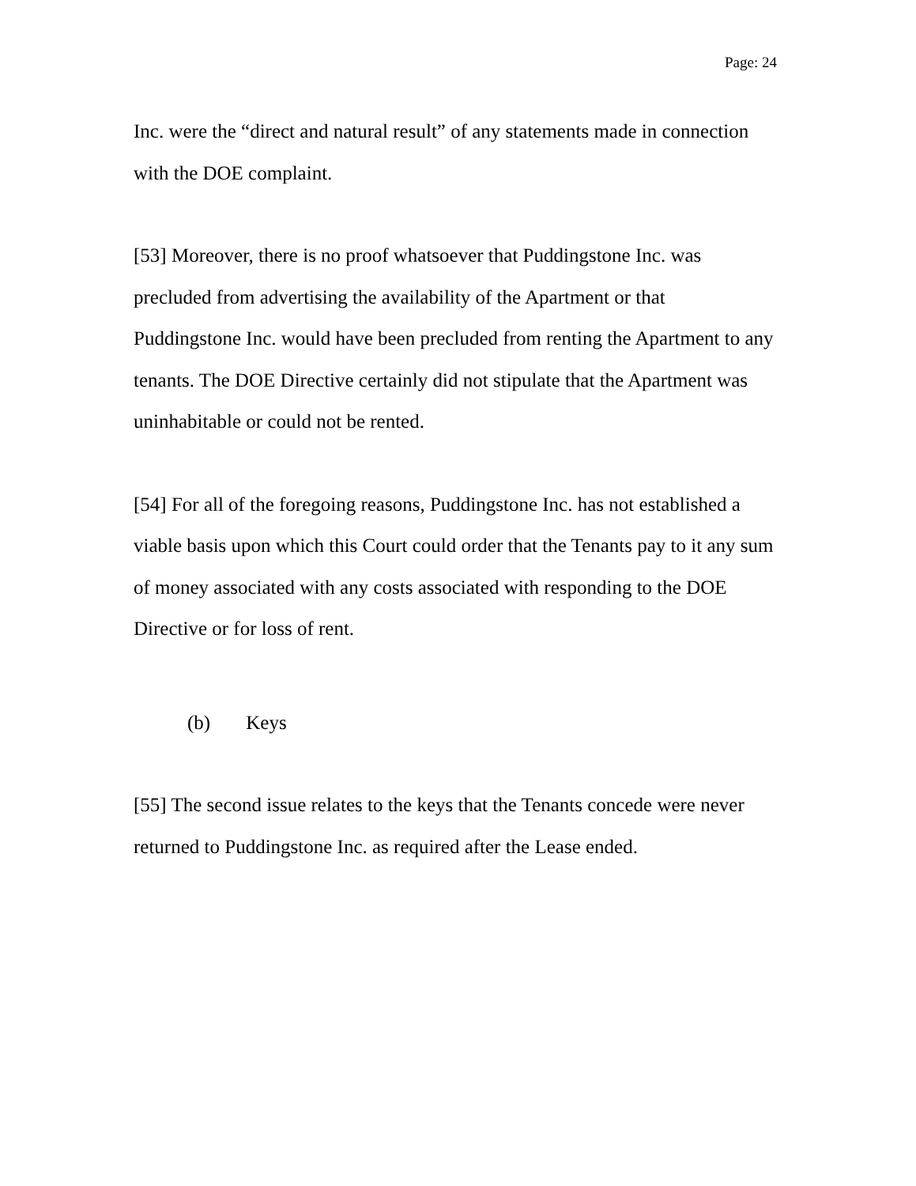Page: 24
Inc. were the “direct and natural result” of any statements made in connection with the DOE complaint.
[53] Moreover, there is no proof whatsoever that Puddingstone Inc. was precluded from advertising the availability of the Apartment or that Puddingstone Inc. would have been precluded from renting the Apartment to any tenants. The DOE Directive certainly did not stipulate that the Apartment was uninhabitable or could not be rented.
[54] For all of the foregoing reasons, Puddingstone Inc. has not established a viable basis upon which this Court could order that the Tenants pay to it any sum of money associated with any costs associated with responding to the DOE Directive or for loss of rent.
(b) Keys
[55] The second issue relates to the keys that the Tenants concede were never returned to Puddingstone Inc. as required after the Lease ended.